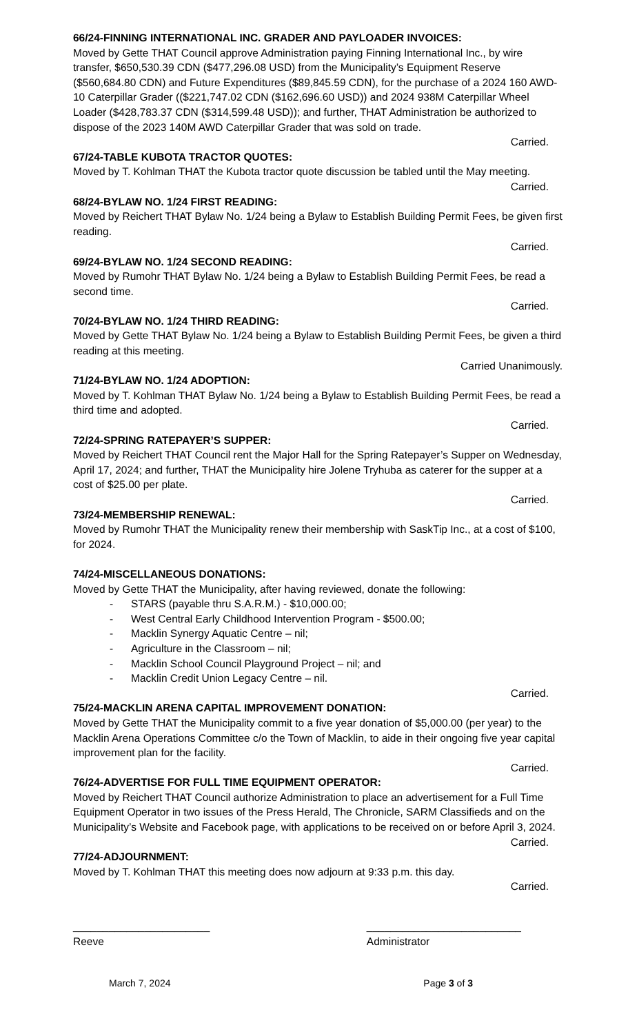66/24-FINNING INTERNATIONAL INC. GRADER AND PAYLOADER INVOICES:
Moved by Gette THAT Council approve Administration paying Finning International Inc., by wire transfer, $650,530.39 CDN ($477,296.08 USD) from the Municipality’s Equipment Reserve ($560,684.80 CDN) and Future Expenditures ($89,845.59 CDN), for the purchase of a 2024 160 AWD-10 Caterpillar Grader (($221,747.02 CDN ($162,696.60 USD)) and 2024 938M Caterpillar Wheel Loader ($428,783.37 CDN ($314,599.48 USD)); and further, THAT Administration be authorized to dispose of the 2023 140M AWD Caterpillar Grader that was sold on trade.
Carried.
67/24-TABLE KUBOTA TRACTOR QUOTES:
Moved by T. Kohlman THAT the Kubota tractor quote discussion be tabled until the May meeting.
Carried.
68/24-BYLAW NO. 1/24 FIRST READING:
Moved by Reichert THAT Bylaw No. 1/24 being a Bylaw to Establish Building Permit Fees, be given first reading.
Carried.
69/24-BYLAW NO. 1/24 SECOND READING:
Moved by Rumohr THAT Bylaw No. 1/24 being a Bylaw to Establish Building Permit Fees, be read a second time.
Carried.
70/24-BYLAW NO. 1/24 THIRD READING:
Moved by Gette THAT Bylaw No. 1/24 being a Bylaw to Establish Building Permit Fees, be given a third reading at this meeting.
Carried Unanimously.
71/24-BYLAW NO. 1/24 ADOPTION:
Moved by T. Kohlman THAT Bylaw No. 1/24 being a Bylaw to Establish Building Permit Fees, be read a third time and adopted.
Carried.
72/24-SPRING RATEPAYER’S SUPPER:
Moved by Reichert THAT Council rent the Major Hall for the Spring Ratepayer’s Supper on Wednesday, April 17, 2024; and further, THAT the Municipality hire Jolene Tryhuba as caterer for the supper at a cost of $25.00 per plate.
Carried.
73/24-MEMBERSHIP RENEWAL:
Moved by Rumohr THAT the Municipality renew their membership with SaskTip Inc., at a cost of $100, for 2024.
74/24-MISCELLANEOUS DONATIONS:
Moved by Gette THAT the Municipality, after having reviewed, donate the following:
- STARS (payable thru S.A.R.M.) - $10,000.00;
- West Central Early Childhood Intervention Program - $500.00;
- Macklin Synergy Aquatic Centre – nil;
- Agriculture in the Classroom – nil;
- Macklin School Council Playground Project – nil; and
- Macklin Credit Union Legacy Centre – nil.
Carried.
75/24-MACKLIN ARENA CAPITAL IMPROVEMENT DONATION:
Moved by Gette THAT the Municipality commit to a five year donation of $5,000.00 (per year) to the Macklin Arena Operations Committee c/o the Town of Macklin, to aide in their ongoing five year capital improvement plan for the facility.
Carried.
76/24-ADVERTISE FOR FULL TIME EQUIPMENT OPERATOR:
Moved by Reichert THAT Council authorize Administration to place an advertisement for a Full Time Equipment Operator in two issues of the Press Herald, The Chronicle, SARM Classifieds and on the Municipality’s Website and Facebook page, with applications to be received on or before April 3, 2024.
Carried.
77/24-ADJOURNMENT:
Moved by T. Kohlman THAT this meeting does now adjourn at 9:33 p.m. this day.
Carried.
_______________________
Reeve
__________________________
Administrator
March 7, 2024 Page 3 of 3